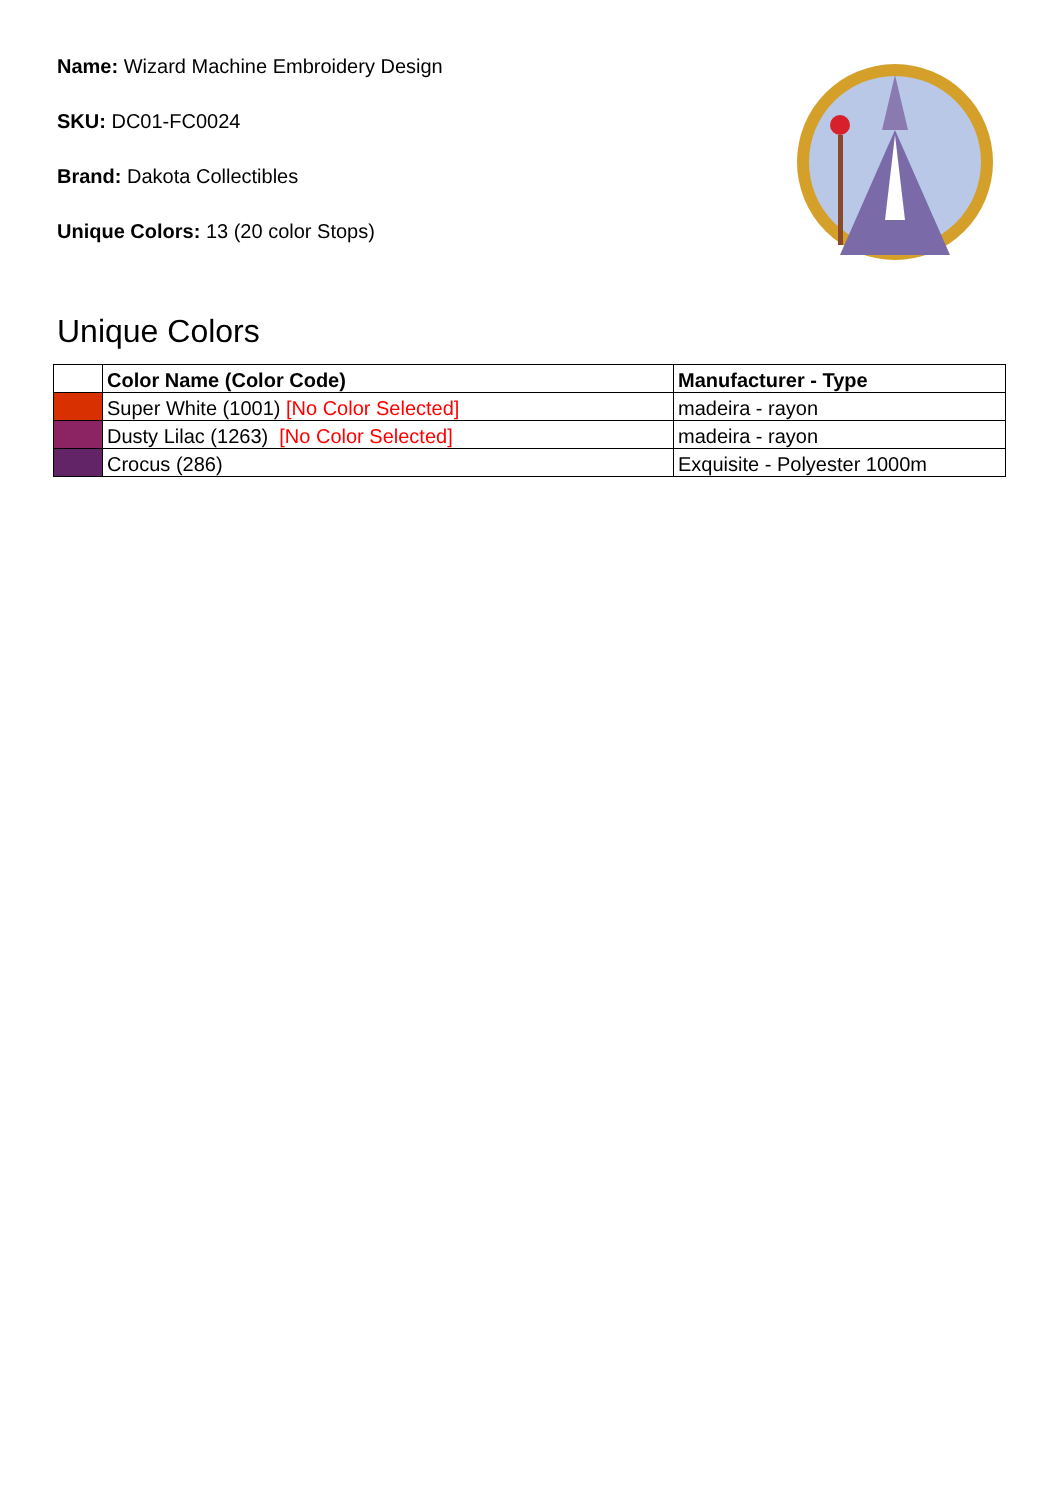Name: Wizard Machine Embroidery Design
SKU: DC01-FC0024
Brand: Dakota Collectibles
Unique Colors: 13 (20 color Stops)
Unique Colors
| | Color Name (Color Code) | Manufacturer - Type |
| --- | --- | --- |
| | Super White (1001) [No Color Selected] | madeira - rayon |
| | Dusty Lilac (1263) [No Color Selected] | madeira - rayon |
| | Crocus (286) | Exquisite - Polyester 1000m |